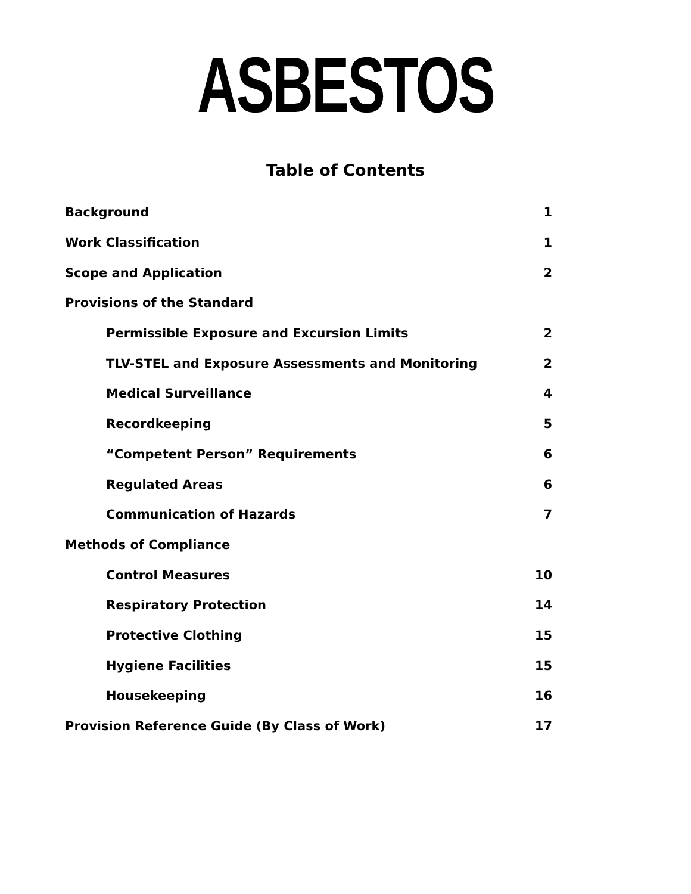ASBESTOS
Table of Contents
Background 1
Work Classification 1
Scope and Application 2
Provisions of the Standard
Permissible Exposure and Excursion Limits 2
TLV-STEL and Exposure Assessments and Monitoring 2
Medical Surveillance 4
Recordkeeping 5
“Competent Person” Requirements 6
Regulated Areas 6
Communication of Hazards 7
Methods of Compliance
Control Measures 10
Respiratory Protection 14
Protective Clothing 15
Hygiene Facilities 15
Housekeeping 16
Provision Reference Guide (By Class of Work) 17